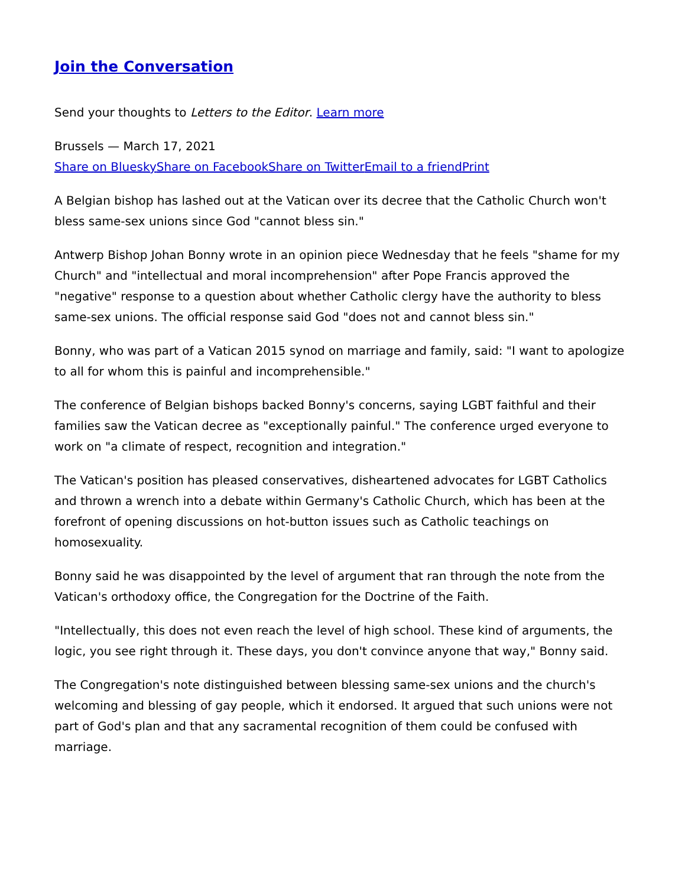Join the Conversation
Send your thoughts to Letters to the Editor. Learn more
Brussels — March 17, 2021
Share on Bluesky Share on Facebook Share on Twitter Email to a friend Print
A Belgian bishop has lashed out at the Vatican over its decree that the Catholic Church won't bless same-sex unions since God "cannot bless sin."
Antwerp Bishop Johan Bonny wrote in an opinion piece Wednesday that he feels "shame for my Church" and "intellectual and moral incomprehension" after Pope Francis approved the "negative" response to a question about whether Catholic clergy have the authority to bless same-sex unions. The official response said God "does not and cannot bless sin."
Bonny, who was part of a Vatican 2015 synod on marriage and family, said: "I want to apologize to all for whom this is painful and incomprehensible."
The conference of Belgian bishops backed Bonny's concerns, saying LGBT faithful and their families saw the Vatican decree as "exceptionally painful." The conference urged everyone to work on "a climate of respect, recognition and integration."
The Vatican's position has pleased conservatives, disheartened advocates for LGBT Catholics and thrown a wrench into a debate within Germany's Catholic Church, which has been at the forefront of opening discussions on hot-button issues such as Catholic teachings on homosexuality.
Bonny said he was disappointed by the level of argument that ran through the note from the Vatican's orthodoxy office, the Congregation for the Doctrine of the Faith.
"Intellectually, this does not even reach the level of high school. These kind of arguments, the logic, you see right through it. These days, you don't convince anyone that way," Bonny said.
The Congregation's note distinguished between blessing same-sex unions and the church's welcoming and blessing of gay people, which it endorsed. It argued that such unions were not part of God's plan and that any sacramental recognition of them could be confused with marriage.